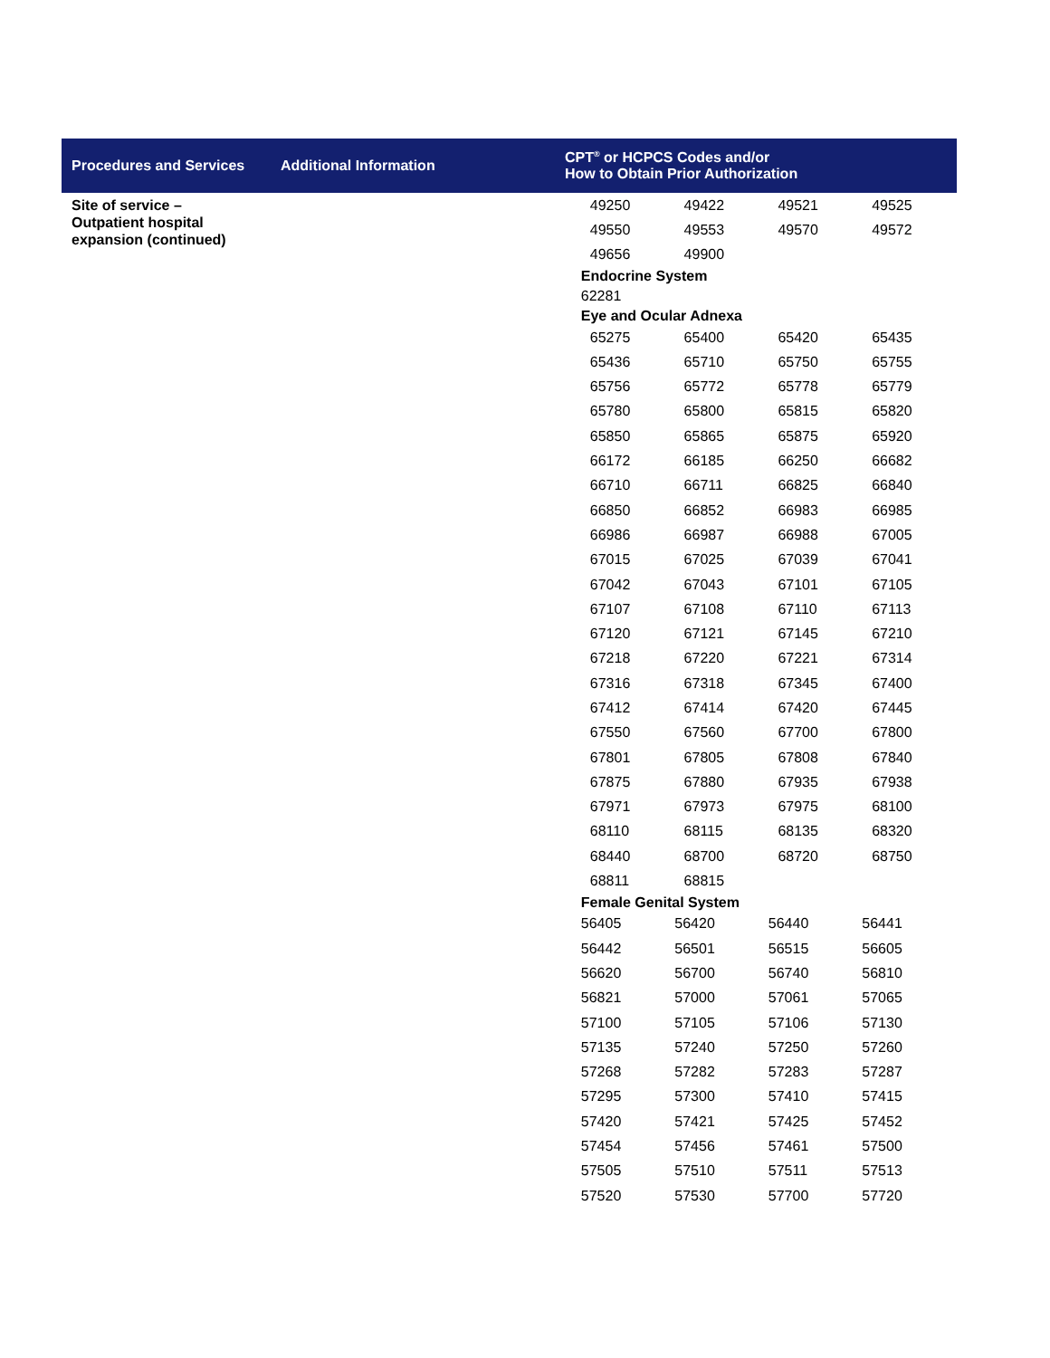Procedures and Services
Additional Information
CPT<sup>®</sup> or HCPCS Codes and/or
How to Obtain Prior Authorization
Site of service –
Outpatient hospital
expansion (continued)
| 49250 | 49422 | 49521 | 49525 |
| 49550 | 49553 | 49570 | 49572 |
| 49656 | 49900 | | |
Endocrine System
62281
Eye and Ocular Adnexa
| 65275 | 65400 | 65420 | 65435 |
| 65436 | 65710 | 65750 | 65755 |
| 65756 | 65772 | 65778 | 65779 |
| 65780 | 65800 | 65815 | 65820 |
| 65850 | 65865 | 65875 | 65920 |
| 66172 | 66185 | 66250 | 66682 |
| 66710 | 66711 | 66825 | 66840 |
| 66850 | 66852 | 66983 | 66985 |
| 66986 | 66987 | 66988 | 67005 |
| 67015 | 67025 | 67039 | 67041 |
| 67042 | 67043 | 67101 | 67105 |
| 67107 | 67108 | 67110 | 67113 |
| 67120 | 67121 | 67145 | 67210 |
| 67218 | 67220 | 67221 | 67314 |
| 67316 | 67318 | 67345 | 67400 |
| 67412 | 67414 | 67420 | 67445 |
| 67550 | 67560 | 67700 | 67800 |
| 67801 | 67805 | 67808 | 67840 |
| 67875 | 67880 | 67935 | 67938 |
| 67971 | 67973 | 67975 | 68100 |
| 68110 | 68115 | 68135 | 68320 |
| 68440 | 68700 | 68720 | 68750 |
| 68811 | 68815 | | |
Female Genital System
| 56405 | 56420 | 56440 | 56441 |
| 56442 | 56501 | 56515 | 56605 |
| 56620 | 56700 | 56740 | 56810 |
| 56821 | 57000 | 57061 | 57065 |
| 57100 | 57105 | 57106 | 57130 |
| 57135 | 57240 | 57250 | 57260 |
| 57268 | 57282 | 57283 | 57287 |
| 57295 | 57300 | 57410 | 57415 |
| 57420 | 57421 | 57425 | 57452 |
| 57454 | 57456 | 57461 | 57500 |
| 57505 | 57510 | 57511 | 57513 |
| 57520 | 57530 | 57700 | 57720 |